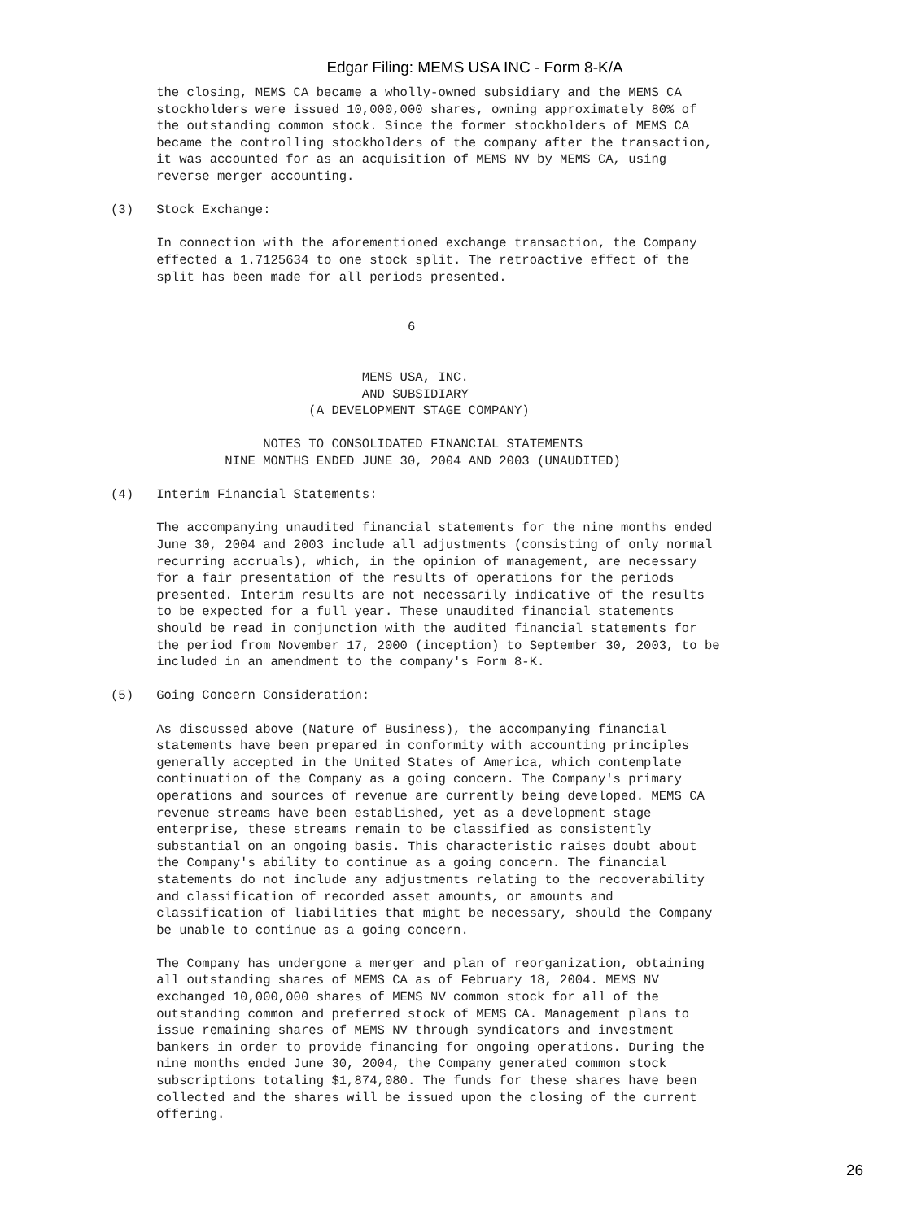Edgar Filing: MEMS USA INC - Form 8-K/A
      the closing, MEMS CA became a wholly-owned subsidiary and the MEMS CA
      stockholders were issued 10,000,000 shares, owning approximately 80% of
      the outstanding common stock. Since the former stockholders of MEMS CA
      became the controlling stockholders of the company after the transaction,
      it was accounted for as an acquisition of MEMS NV by MEMS CA, using
      reverse merger accounting.

(3)   Stock Exchange:

      In connection with the aforementioned exchange transaction, the Company
      effected a 1.7125634 to one stock split. The retroactive effect of the
      split has been made for all periods presented.


                                       6


                                 MEMS USA, INC.
                                 AND SUBSIDIARY
                          (A DEVELOPMENT STAGE COMPANY)

                    NOTES TO CONSOLIDATED FINANCIAL STATEMENTS
               NINE MONTHS ENDED JUNE 30, 2004 AND 2003 (UNAUDITED)

(4)   Interim Financial Statements:

      The accompanying unaudited financial statements for the nine months ended
      June 30, 2004 and 2003 include all adjustments (consisting of only normal
      recurring accruals), which, in the opinion of management, are necessary
      for a fair presentation of the results of operations for the periods
      presented. Interim results are not necessarily indicative of the results
      to be expected for a full year. These unaudited financial statements
      should be read in conjunction with the audited financial statements for
      the period from November 17, 2000 (inception) to September 30, 2003, to be
      included in an amendment to the company's Form 8-K.

(5)   Going Concern Consideration:

      As discussed above (Nature of Business), the accompanying financial
      statements have been prepared in conformity with accounting principles
      generally accepted in the United States of America, which contemplate
      continuation of the Company as a going concern. The Company's primary
      operations and sources of revenue are currently being developed. MEMS CA
      revenue streams have been established, yet as a development stage
      enterprise, these streams remain to be classified as consistently
      substantial on an ongoing basis. This characteristic raises doubt about
      the Company's ability to continue as a going concern. The financial
      statements do not include any adjustments relating to the recoverability
      and classification of recorded asset amounts, or amounts and
      classification of liabilities that might be necessary, should the Company
      be unable to continue as a going concern.

      The Company has undergone a merger and plan of reorganization, obtaining
      all outstanding shares of MEMS CA as of February 18, 2004. MEMS NV
      exchanged 10,000,000 shares of MEMS NV common stock for all of the
      outstanding common and preferred stock of MEMS CA. Management plans to
      issue remaining shares of MEMS NV through syndicators and investment
      bankers in order to provide financing for ongoing operations. During the
      nine months ended June 30, 2004, the Company generated common stock
      subscriptions totaling $1,874,080. The funds for these shares have been
      collected and the shares will be issued upon the closing of the current
      offering.
26